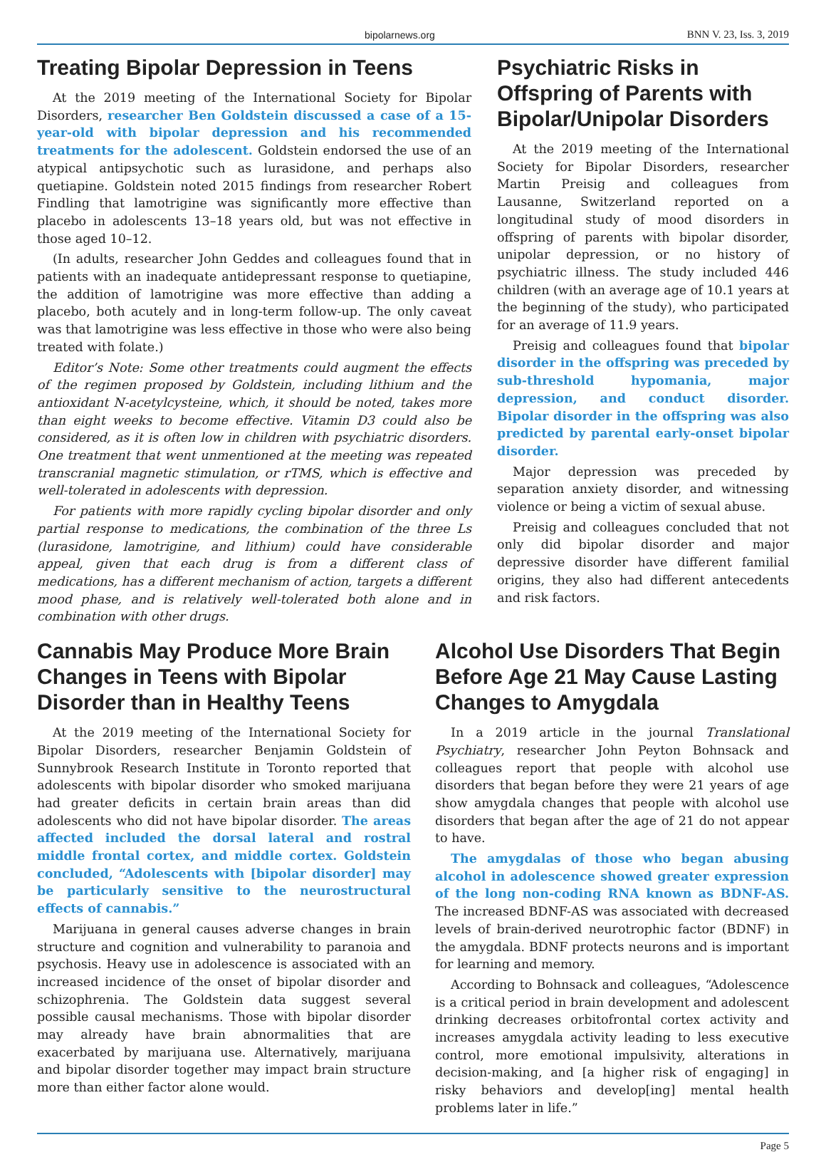bipolarnews.org BNN V. 23, Iss. 3, 2019
Treating Bipolar Depression in Teens
At the 2019 meeting of the International Society for Bipolar Disorders, researcher Ben Goldstein discussed a case of a 15-year-old with bipolar depression and his recommended treatments for the adolescent. Goldstein endorsed the use of an atypical antipsychotic such as lurasidone, and perhaps also quetiapine. Goldstein noted 2015 findings from researcher Robert Findling that lamotrigine was significantly more effective than placebo in adolescents 13–18 years old, but was not effective in those aged 10–12.
(In adults, researcher John Geddes and colleagues found that in patients with an inadequate antidepressant response to quetiapine, the addition of lamotrigine was more effective than adding a placebo, both acutely and in long-term follow-up. The only caveat was that lamotrigine was less effective in those who were also being treated with folate.)
Editor’s Note: Some other treatments could augment the effects of the regimen proposed by Goldstein, including lithium and the antioxidant N-acetylcysteine, which, it should be noted, takes more than eight weeks to become effective. Vitamin D3 could also be considered, as it is often low in children with psychiatric disorders. One treatment that went unmentioned at the meeting was repeated transcranial magnetic stimulation, or rTMS, which is effective and well-tolerated in adolescents with depression.
For patients with more rapidly cycling bipolar disorder and only partial response to medications, the combination of the three Ls (lurasidone, lamotrigine, and lithium) could have considerable appeal, given that each drug is from a different class of medications, has a different mechanism of action, targets a different mood phase, and is relatively well-tolerated both alone and in combination with other drugs.
Psychiatric Risks in Offspring of Parents with Bipolar/Unipolar Disorders
At the 2019 meeting of the International Society for Bipolar Disorders, researcher Martin Preisig and colleagues from Lausanne, Switzerland reported on a longitudinal study of mood disorders in offspring of parents with bipolar disorder, unipolar depression, or no history of psychiatric illness. The study included 446 children (with an average age of 10.1 years at the beginning of the study), who participated for an average of 11.9 years.
Preisig and colleagues found that bipolar disorder in the offspring was preceded by sub-threshold hypomania, major depression, and conduct disorder. Bipolar disorder in the offspring was also predicted by parental early-onset bipolar disorder.
Major depression was preceded by separation anxiety disorder, and witnessing violence or being a victim of sexual abuse.
Preisig and colleagues concluded that not only did bipolar disorder and major depressive disorder have different familial origins, they also had different antecedents and risk factors.
Cannabis May Produce More Brain Changes in Teens with Bipolar Disorder than in Healthy Teens
At the 2019 meeting of the International Society for Bipolar Disorders, researcher Benjamin Goldstein of Sunnybrook Research Institute in Toronto reported that adolescents with bipolar disorder who smoked marijuana had greater deficits in certain brain areas than did adolescents who did not have bipolar disorder. The areas affected included the dorsal lateral and rostral middle frontal cortex, and middle cortex. Goldstein concluded, “Adolescents with [bipolar disorder] may be particularly sensitive to the neurostructural effects of cannabis.”
Marijuana in general causes adverse changes in brain structure and cognition and vulnerability to paranoia and psychosis. Heavy use in adolescence is associated with an increased incidence of the onset of bipolar disorder and schizophrenia. The Goldstein data suggest several possible causal mechanisms. Those with bipolar disorder may already have brain abnormalities that are exacerbated by marijuana use. Alternatively, marijuana and bipolar disorder together may impact brain structure more than either factor alone would.
Alcohol Use Disorders That Begin Before Age 21 May Cause Lasting Changes to Amygdala
In a 2019 article in the journal Translational Psychiatry, researcher John Peyton Bohnsack and colleagues report that people with alcohol use disorders that began before they were 21 years of age show amygdala changes that people with alcohol use disorders that began after the age of 21 do not appear to have.
The amygdalas of those who began abusing alcohol in adolescence showed greater expression of the long non-coding RNA known as BDNF-AS. The increased BDNF-AS was associated with decreased levels of brain-derived neurotrophic factor (BDNF) in the amygdala. BDNF protects neurons and is important for learning and memory.
According to Bohnsack and colleagues, “Adolescence is a critical period in brain development and adolescent drinking decreases orbitofrontal cortex activity and increases amygdala activity leading to less executive control, more emotional impulsivity, alterations in decision-making, and [a higher risk of engaging] in risky behaviors and develop[ing] mental health problems later in life.”
Page 5